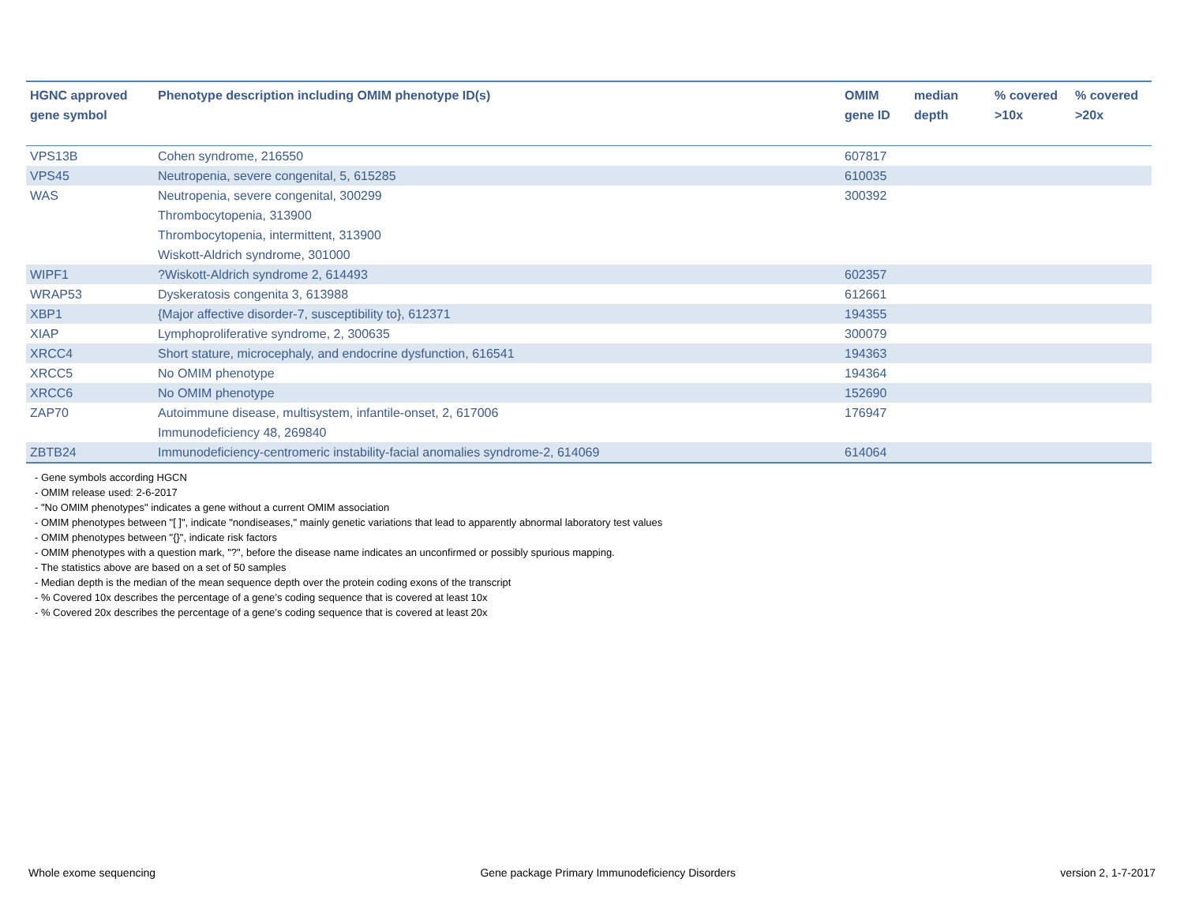| HGNC approved gene symbol | Phenotype description including OMIM phenotype ID(s) | OMIM gene ID | median depth | % covered >10x | % covered >20x |
| --- | --- | --- | --- | --- | --- |
| VPS13B | Cohen syndrome, 216550 | 607817 | | | |
| VPS45 | Neutropenia, severe congenital, 5, 615285 | 610035 | | | |
| WAS | Neutropenia, severe congenital, 300299 Thrombocytopenia, 313900 Thrombocytopenia, intermittent, 313900 Wiskott-Aldrich syndrome, 301000 | 300392 | | | |
| WIPF1 | ?Wiskott-Aldrich syndrome 2, 614493 | 602357 | | | |
| WRAP53 | Dyskeratosis congenita 3, 613988 | 612661 | | | |
| XBP1 | {Major affective disorder-7, susceptibility to}, 612371 | 194355 | | | |
| XIAP | Lymphoproliferative syndrome, 2, 300635 | 300079 | | | |
| XRCC4 | Short stature, microcephaly, and endocrine dysfunction, 616541 | 194363 | | | |
| XRCC5 | No OMIM phenotype | 194364 | | | |
| XRCC6 | No OMIM phenotype | 152690 | | | |
| ZAP70 | Autoimmune disease, multisystem, infantile-onset, 2, 617006 Immunodeficiency 48, 269840 | 176947 | | | |
| ZBTB24 | Immunodeficiency-centromeric instability-facial anomalies syndrome-2, 614069 | 614064 | | | |
- Gene symbols according HGCN
- OMIM release used: 2-6-2017
- "No OMIM phenotypes" indicates a gene without a current OMIM association
- OMIM phenotypes between "[ ]", indicate "nondiseases," mainly genetic variations that lead to apparently abnormal laboratory test values
- OMIM phenotypes between "{}", indicate risk factors
- OMIM phenotypes with a question mark, "?", before the disease name indicates an unconfirmed or possibly spurious mapping.
- The statistics above are based on a set of 50 samples
- Median depth is the median of the mean sequence depth over the protein coding exons of the transcript
- % Covered 10x describes the percentage of a gene’s coding sequence that is covered at least 10x
- % Covered 20x describes the percentage of a gene’s coding sequence that is covered at least 20x
Whole exome sequencing Gene package Primary Immunodeficiency Disorders version 2, 1-7-2017